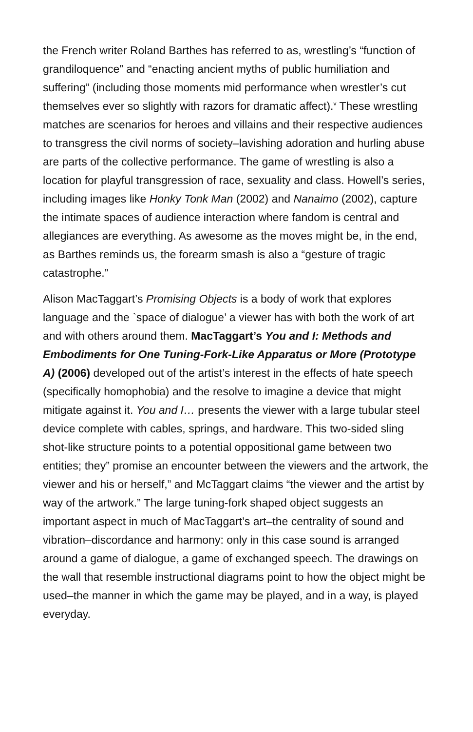the French writer Roland Barthes has referred to as, wrestling’s “function of grandiloquence” and “enacting ancient myths of public humiliation and suffering” (including those moments mid performance when wrestler’s cut themselves ever so slightly with razors for dramatic affect).<sup>v</sup> These wrestling matches are scenarios for heroes and villains and their respective audiences to transgress the civil norms of society–lavishing adoration and hurling abuse are parts of the collective performance. The game of wrestling is also a location for playful transgression of race, sexuality and class. Howell’s series, including images like Honky Tonk Man (2002) and Nanaimo (2002), capture the intimate spaces of audience interaction where fandom is central and allegiances are everything. As awesome as the moves might be, in the end, as Barthes reminds us, the forearm smash is also a “gesture of tragic catastrophe.”
Alison MacTaggart’s Promising Objects is a body of work that explores language and the `space of dialogue’ a viewer has with both the work of art and with others around them. MacTaggart’s You and I: Methods and Embodiments for One Tuning-Fork-Like Apparatus or More (Prototype A) (2006) developed out of the artist’s interest in the effects of hate speech (specifically homophobia) and the resolve to imagine a device that might mitigate against it. You and I… presents the viewer with a large tubular steel device complete with cables, springs, and hardware. This two-sided sling shot-like structure points to a potential oppositional game between two entities; they” promise an encounter between the viewers and the artwork, the viewer and his or herself,” and McTaggart claims “the viewer and the artist by way of the artwork.” The large tuning-fork shaped object suggests an important aspect in much of MacTaggart’s art–the centrality of sound and vibration–discordance and harmony: only in this case sound is arranged around a game of dialogue, a game of exchanged speech. The drawings on the wall that resemble instructional diagrams point to how the object might be used–the manner in which the game may be played, and in a way, is played everyday.